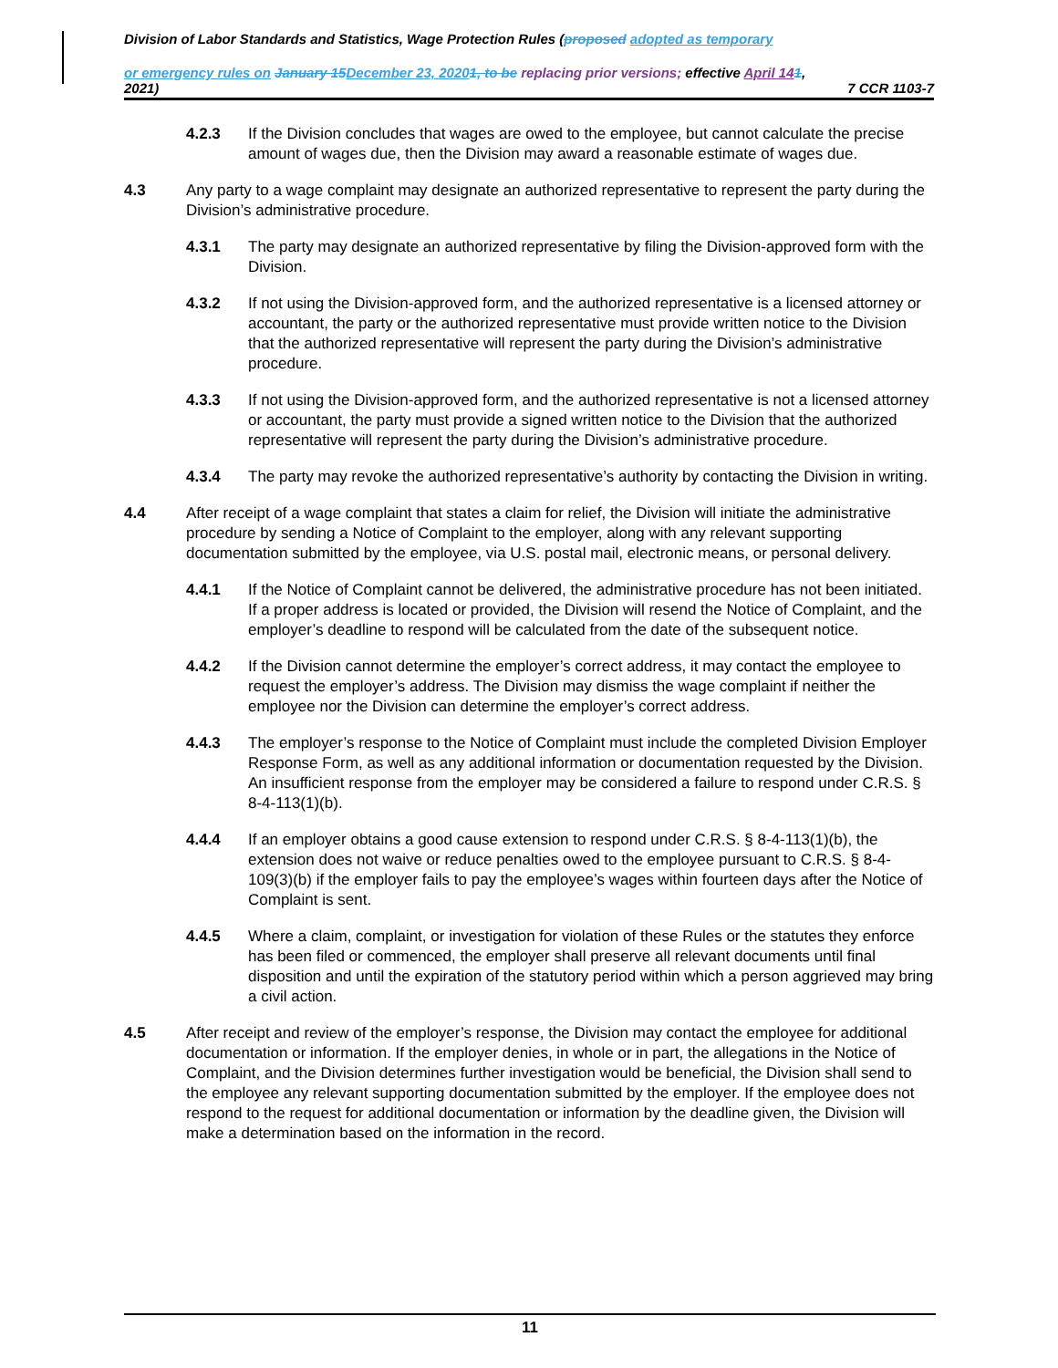Division of Labor Standards and Statistics, Wage Protection Rules (proposed adopted as temporary
or emergency rules on January 15 December 23, 20201, to be replacing prior versions; effective April 141,
2021) 7 CCR 1103-7
4.2.3 If the Division concludes that wages are owed to the employee, but cannot calculate the precise amount of wages due, then the Division may award a reasonable estimate of wages due.
4.3 Any party to a wage complaint may designate an authorized representative to represent the party during the Division’s administrative procedure.
4.3.1 The party may designate an authorized representative by filing the Division-approved form with the Division.
4.3.2 If not using the Division-approved form, and the authorized representative is a licensed attorney or accountant, the party or the authorized representative must provide written notice to the Division that the authorized representative will represent the party during the Division’s administrative procedure.
4.3.3 If not using the Division-approved form, and the authorized representative is not a licensed attorney or accountant, the party must provide a signed written notice to the Division that the authorized representative will represent the party during the Division’s administrative procedure.
4.3.4 The party may revoke the authorized representative’s authority by contacting the Division in writing.
4.4 After receipt of a wage complaint that states a claim for relief, the Division will initiate the administrative procedure by sending a Notice of Complaint to the employer, along with any relevant supporting documentation submitted by the employee, via U.S. postal mail, electronic means, or personal delivery.
4.4.1 If the Notice of Complaint cannot be delivered, the administrative procedure has not been initiated. If a proper address is located or provided, the Division will resend the Notice of Complaint, and the employer’s deadline to respond will be calculated from the date of the subsequent notice.
4.4.2 If the Division cannot determine the employer’s correct address, it may contact the employee to request the employer’s address. The Division may dismiss the wage complaint if neither the employee nor the Division can determine the employer’s correct address.
4.4.3 The employer’s response to the Notice of Complaint must include the completed Division Employer Response Form, as well as any additional information or documentation requested by the Division. An insufficient response from the employer may be considered a failure to respond under C.R.S. § 8-4-113(1)(b).
4.4.4 If an employer obtains a good cause extension to respond under C.R.S. § 8-4-113(1)(b), the extension does not waive or reduce penalties owed to the employee pursuant to C.R.S. § 8-4-109(3)(b) if the employer fails to pay the employee’s wages within fourteen days after the Notice of Complaint is sent.
4.4.5 Where a claim, complaint, or investigation for violation of these Rules or the statutes they enforce has been filed or commenced, the employer shall preserve all relevant documents until final disposition and until the expiration of the statutory period within which a person aggrieved may bring a civil action.
4.5 After receipt and review of the employer’s response, the Division may contact the employee for additional documentation or information. If the employer denies, in whole or in part, the allegations in the Notice of Complaint, and the Division determines further investigation would be beneficial, the Division shall send to the employee any relevant supporting documentation submitted by the employer. If the employee does not respond to the request for additional documentation or information by the deadline given, the Division will make a determination based on the information in the record.
11